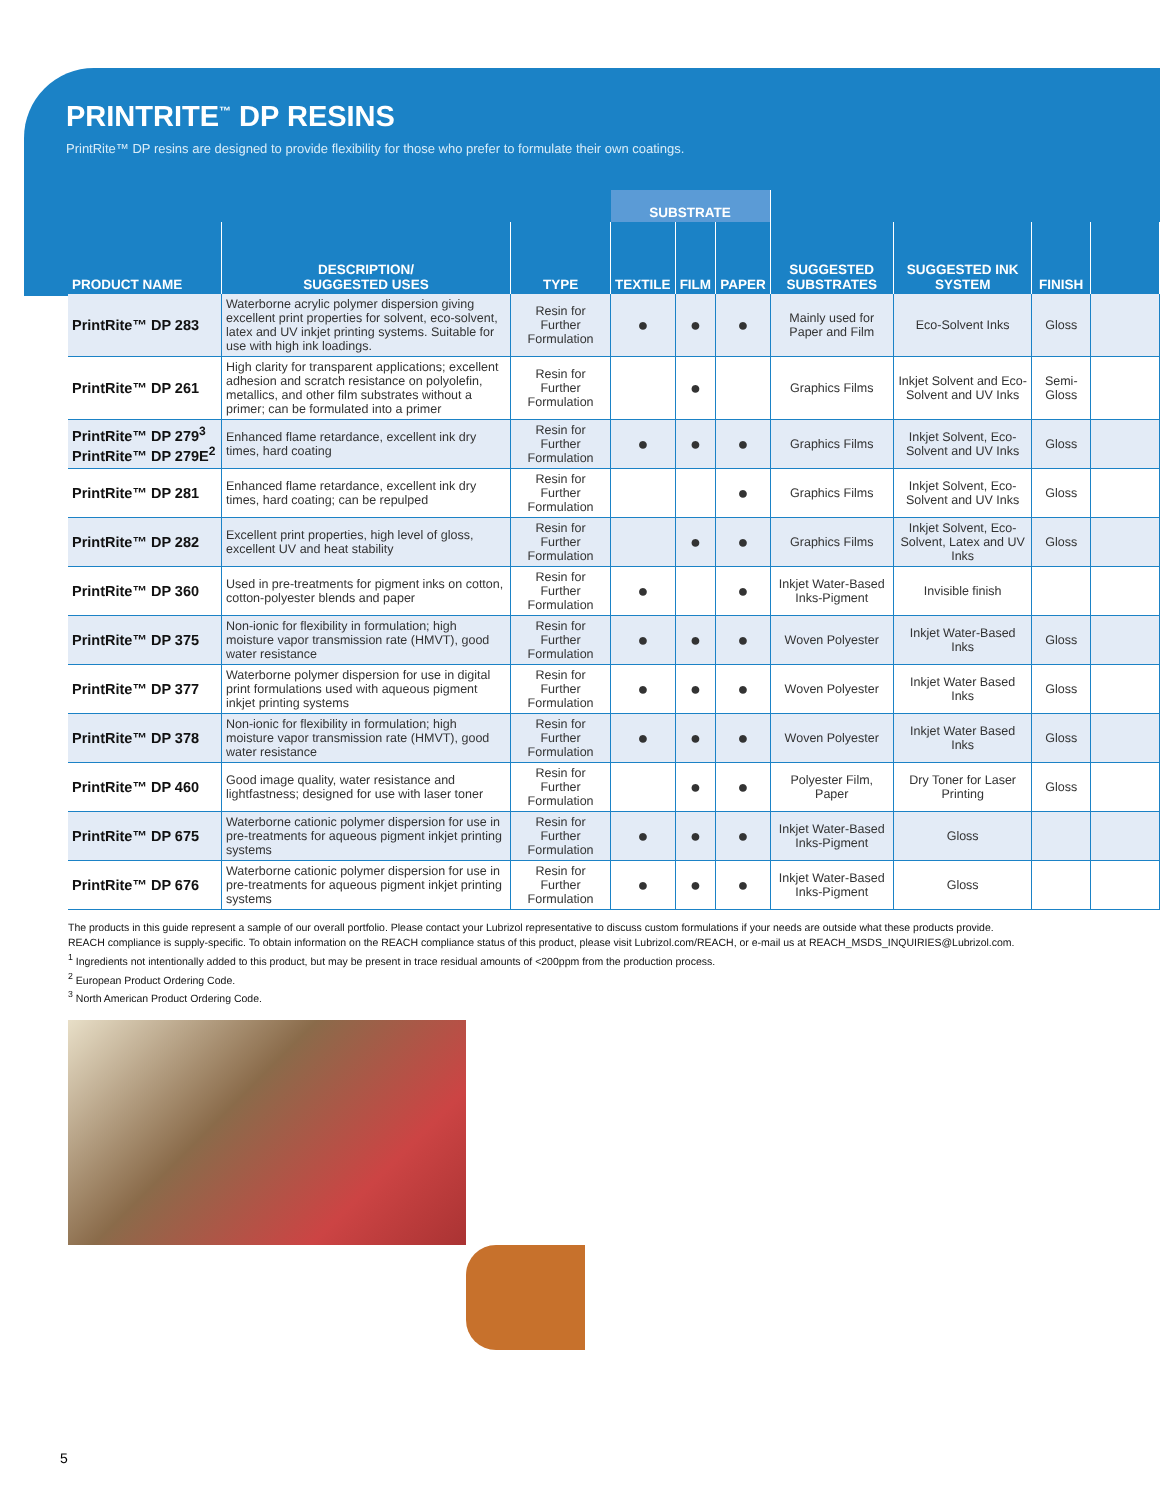PRINTRITE<sup>™</sup> DP RESINS
PrintRite™ DP resins are designed to provide flexibility for those who prefer to formulate their own coatings.
| | | | SUBSTRATE | | | | | | |
| --- | --- | --- | --- | --- | --- | --- | --- | --- | --- |
| PRODUCT NAME | DESCRIPTION/ SUGGESTED USES | TYPE | TEXTILE | FILM | PAPER | SUGGESTED SUBSTRATES | SUGGESTED INK SYSTEM | FINISH | |
| PrintRite™ DP 283 | Waterborne acrylic polymer dispersion giving excellent print properties for solvent, eco-solvent, latex and UV inkjet printing systems. Suitable for use with high ink loadings. | Resin for Further Formulation | ● | ● | ● | Mainly used for Paper and Film | Eco-Solvent Inks | Gloss | |
| PrintRite™ DP 261 | High clarity for transparent applications; excellent adhesion and scratch resistance on polyolefin, metallics, and other film substrates without a primer; can be formulated into a primer | Resin for Further Formulation | | ● | | Graphics Films | Inkjet Solvent and Eco-Solvent and UV Inks | Semi-Gloss | |
| PrintRite™ DP 279<sup>3</sup> PrintRite™ DP 279E<sup>2</sup> | Enhanced flame retardance, excellent ink dry times, hard coating | Resin for Further Formulation | ● | ● | ● | Graphics Films | Inkjet Solvent, Eco-Solvent and UV Inks | Gloss | |
| PrintRite™ DP 281 | Enhanced flame retardance, excellent ink dry times, hard coating; can be repulped | Resin for Further Formulation | | | ● | Graphics Films | Inkjet Solvent, Eco-Solvent and UV Inks | Gloss | |
| PrintRite™ DP 282 | Excellent print properties, high level of gloss, excellent UV and heat stability | Resin for Further Formulation | | ● | ● | Graphics Films | Inkjet Solvent, Eco-Solvent, Latex and UV Inks | Gloss | |
| PrintRite™ DP 360 | Used in pre-treatments for pigment inks on cotton, cotton-polyester blends and paper | Resin for Further Formulation | ● | | ● | Inkjet Water-Based Inks-Pigment | Invisible finish | | |
| PrintRite™ DP 375 | Non-ionic for flexibility in formulation; high moisture vapor transmission rate (HMVT), good water resistance | Resin for Further Formulation | ● | ● | ● | Woven Polyester | Inkjet Water-Based Inks | Gloss | |
| PrintRite™ DP 377 | Waterborne polymer dispersion for use in digital print formulations used with aqueous pigment inkjet printing systems | Resin for Further Formulation | ● | ● | ● | Woven Polyester | Inkjet Water Based Inks | Gloss | |
| PrintRite™ DP 378 | Non-ionic for flexibility in formulation; high moisture vapor transmission rate (HMVT), good water resistance | Resin for Further Formulation | ● | ● | ● | Woven Polyester | Inkjet Water Based Inks | Gloss | |
| PrintRite™ DP 460 | Good image quality, water resistance and lightfastness; designed for use with laser toner | Resin for Further Formulation | | ● | ● | Polyester Film, Paper | Dry Toner for Laser Printing | Gloss | |
| PrintRite™ DP 675 | Waterborne cationic polymer dispersion for use in pre-treatments for aqueous pigment inkjet printing systems | Resin for Further Formulation | ● | ● | ● | Inkjet Water-Based Inks-Pigment | Gloss | | |
| PrintRite™ DP 676 | Waterborne cationic polymer dispersion for use in pre-treatments for aqueous pigment inkjet printing systems | Resin for Further Formulation | ● | ● | ● | Inkjet Water-Based Inks-Pigment | Gloss | | |
The products in this guide represent a sample of our overall portfolio. Please contact your Lubrizol representative to discuss custom formulations if your needs are outside what these products provide.
REACH compliance is supply-specific. To obtain information on the REACH compliance status of this product, please visit Lubrizol.com/REACH, or e-mail us at REACH_MSDS_INQUIRIES@Lubrizol.com.
<sup>1</sup> Ingredients not intentionally added to this product, but may be present in trace residual amounts of <200ppm from the production process.
<sup>2</sup> European Product Ordering Code.
<sup>3</sup> North American Product Ordering Code.
5